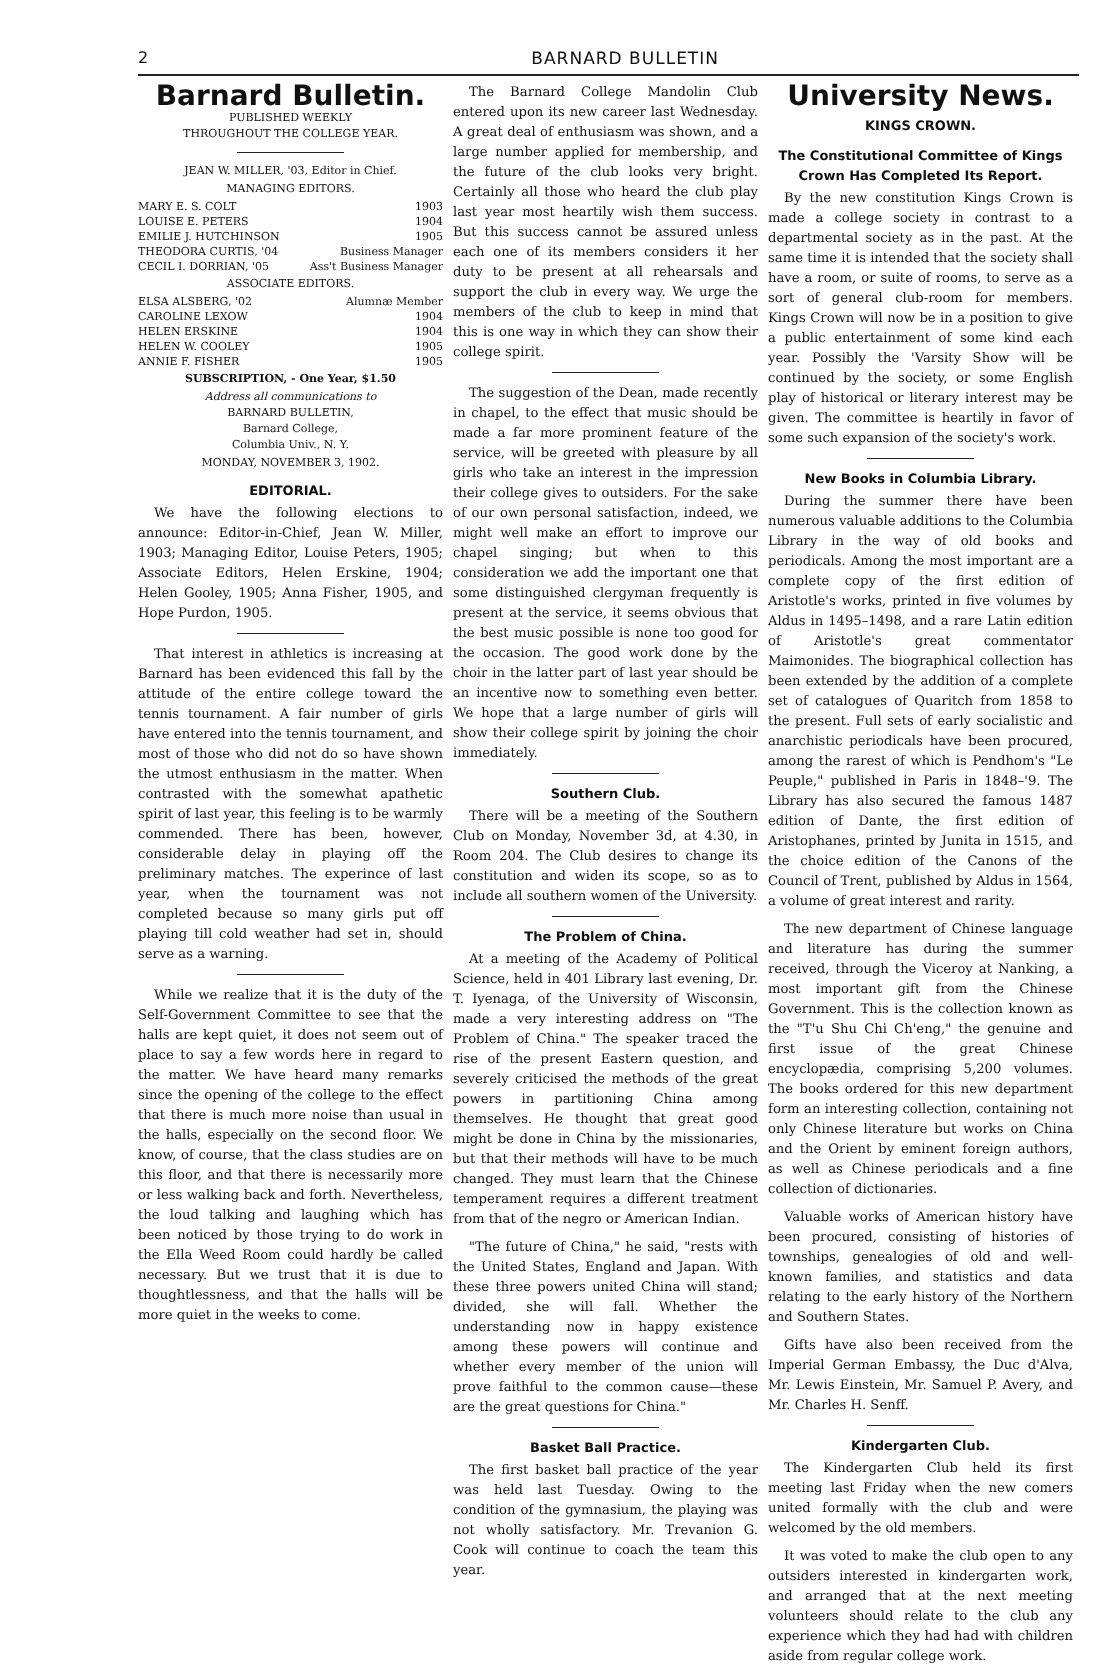2 BARNARD BULLETIN
Barnard Bulletin.
PUBLISHED WEEKLY
THROUGHOUT THE COLLEGE YEAR.
JEAN W. MILLER, '03, Editor in Chief.
MANAGING EDITORS.
MARY E. S. COLT 1903
LOUISE E. PETERS 1904
EMILIE J. HUTCHINSON 1905
THEODORA CURTIS, '04 Business Manager
CECIL I. DORRIAN, '05 Ass't Business Manager
ASSOCIATE EDITORS.
ELSA ALSBERG, '02 Alumnæ Member
CAROLINE LEXOW 1904
HELEN ERSKINE 1904
HELEN W. COOLEY 1905
ANNIE F. FISHER 1905
SUBSCRIPTION, - One Year, $1.50
Address all communications to
BARNARD BULLETIN,
Barnard College,
Columbia Univ., N. Y.
MONDAY, NOVEMBER 3, 1902.
EDITORIAL.
We have the following elections to announce: Editor-in-Chief, Jean W. Miller, 1903; Managing Editor, Louise Peters, 1905; Associate Editors, Helen Erskine, 1904; Helen Gooley, 1905; Anna Fisher, 1905, and Hope Purdon, 1905.
That interest in athletics is increasing at Barnard has been evidenced this fall by the attitude of the entire college toward the tennis tournament. A fair number of girls have entered into the tennis tournament, and most of those who did not do so have shown the utmost enthusiasm in the matter. When contrasted with the somewhat apathetic spirit of last year, this feeling is to be warmly commended. There has been, however, considerable delay in playing off the preliminary matches. The experince of last year, when the tournament was not completed because so many girls put off playing till cold weather had set in, should serve as a warning.
While we realize that it is the duty of the Self-Government Committee to see that the halls are kept quiet, it does not seem out of place to say a few words here in regard to the matter. We have heard many remarks since the opening of the college to the effect that there is much more noise than usual in the halls, especially on the second floor. We know, of course, that the class studies are on this floor, and that there is necessarily more or less walking back and forth. Nevertheless, the loud talking and laughing which has been noticed by those trying to do work in the Ella Weed Room could hardly be called necessary. But we trust that it is due to thoughtlessness, and that the halls will be more quiet in the weeks to come.
The Barnard College Mandolin Club entered upon its new career last Wednesday. A great deal of enthusiasm was shown, and a large number applied for membership, and the future of the club looks very bright. Certainly all those who heard the club play last year most heartily wish them success. But this success cannot be assured unless each one of its members considers it her duty to be present at all rehearsals and support the club in every way. We urge the members of the club to keep in mind that this is one way in which they can show their college spirit.
The suggestion of the Dean, made recently in chapel, to the effect that music should be made a far more prominent feature of the service, will be greeted with pleasure by all girls who take an interest in the impression their college gives to outsiders. For the sake of our own personal satisfaction, indeed, we might well make an effort to improve our chapel singing; but when to this consideration we add the important one that some distinguished clergyman frequently is present at the service, it seems obvious that the best music possible is none too good for the occasion. The good work done by the choir in the latter part of last year should be an incentive now to something even better. We hope that a large number of girls will show their college spirit by joining the choir immediately.
Southern Club.
There will be a meeting of the Southern Club on Monday, November 3d, at 4.30, in Room 204. The Club desires to change its constitution and widen its scope, so as to include all southern women of the University.
The Problem of China.
At a meeting of the Academy of Political Science, held in 401 Library last evening, Dr. T. Iyenaga, of the University of Wisconsin, made a very interesting address on "The Problem of China." The speaker traced the rise of the present Eastern question, and severely criticised the methods of the great powers in partitioning China among themselves. He thought that great good might be done in China by the missionaries, but that their methods will have to be much changed. They must learn that the Chinese temperament requires a different treatment from that of the negro or American Indian.
"The future of China," he said, "rests with the United States, England and Japan. With these three powers united China will stand; divided, she will fall. Whether the understanding now in happy existence among these powers will continue and whether every member of the union will prove faithful to the common cause—these are the great questions for China."
Basket Ball Practice.
The first basket ball practice of the year was held last Tuesday. Owing to the condition of the gymnasium, the playing was not wholly satisfactory. Mr. Trevanion G. Cook will continue to coach the team this year.
University News.
KINGS CROWN.
The Constitutional Committee of Kings Crown Has Completed Its Report.
By the new constitution Kings Crown is made a college society in contrast to a departmental society as in the past. At the same time it is intended that the society shall have a room, or suite of rooms, to serve as a sort of general club-room for members. Kings Crown will now be in a position to give a public entertainment of some kind each year. Possibly the 'Varsity Show will be continued by the society, or some English play of historical or literary interest may be given. The committee is heartily in favor of some such expansion of the society's work.
New Books in Columbia Library.
During the summer there have been numerous valuable additions to the Columbia Library in the way of old books and periodicals. Among the most important are a complete copy of the first edition of Aristotle's works, printed in five volumes by Aldus in 1495–1498, and a rare Latin edition of Aristotle's great commentator Maimonides. The biographical collection has been extended by the addition of a complete set of catalogues of Quaritch from 1858 to the present. Full sets of early socialistic and anarchistic periodicals have been procured, among the rarest of which is Pendhom's "Le Peuple," published in Paris in 1848–'9. The Library has also secured the famous 1487 edition of Dante, the first edition of Aristophanes, printed by Junita in 1515, and the choice edition of the Canons of the Council of Trent, published by Aldus in 1564, a volume of great interest and rarity.
The new department of Chinese language and literature has during the summer received, through the Viceroy at Nanking, a most important gift from the Chinese Government. This is the collection known as the "T'u Shu Chi Ch'eng," the genuine and first issue of the great Chinese encyclopædia, comprising 5,200 volumes. The books ordered for this new department form an interesting collection, containing not only Chinese literature but works on China and the Orient by eminent foreign authors, as well as Chinese periodicals and a fine collection of dictionaries.
Valuable works of American history have been procured, consisting of histories of townships, genealogies of old and well-known families, and statistics and data relating to the early history of the Northern and Southern States.
Gifts have also been received from the Imperial German Embassy, the Duc d'Alva, Mr. Lewis Einstein, Mr. Samuel P. Avery, and Mr. Charles H. Senff.
Kindergarten Club.
The Kindergarten Club held its first meeting last Friday when the new comers united formally with the club and were welcomed by the old members.
It was voted to make the club open to any outsiders interested in kindergarten work, and arranged that at the next meeting volunteers should relate to the club any experience which they had had with children aside from regular college work.